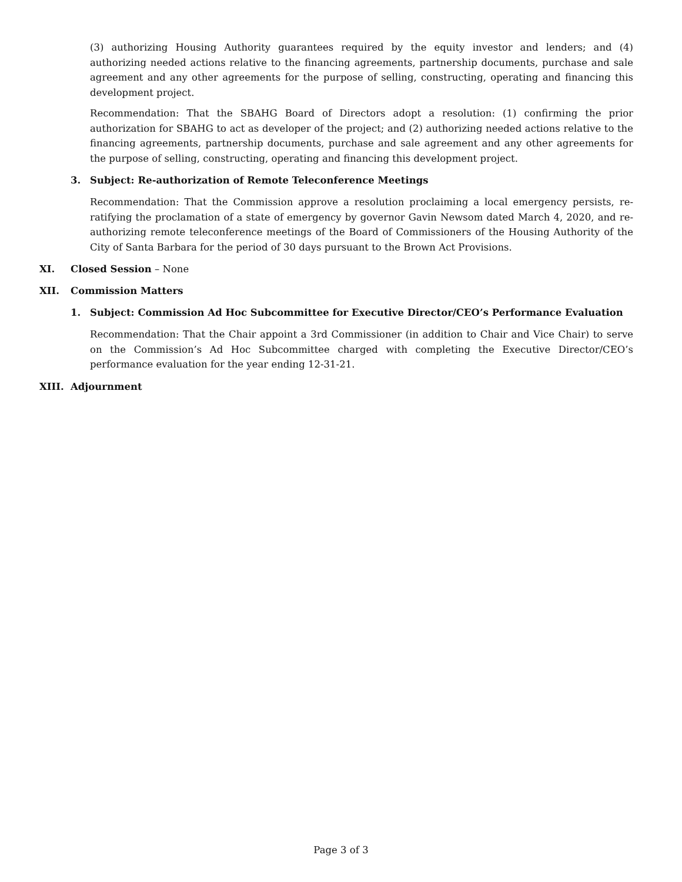(3) authorizing Housing Authority guarantees required by the equity investor and lenders; and (4) authorizing needed actions relative to the financing agreements, partnership documents, purchase and sale agreement and any other agreements for the purpose of selling, constructing, operating and financing this development project.
Recommendation: That the SBAHG Board of Directors adopt a resolution: (1) confirming the prior authorization for SBAHG to act as developer of the project; and (2) authorizing needed actions relative to the financing agreements, partnership documents, purchase and sale agreement and any other agreements for the purpose of selling, constructing, operating and financing this development project.
3. Subject: Re-authorization of Remote Teleconference Meetings
Recommendation: That the Commission approve a resolution proclaiming a local emergency persists, re-ratifying the proclamation of a state of emergency by governor Gavin Newsom dated March 4, 2020, and re-authorizing remote teleconference meetings of the Board of Commissioners of the Housing Authority of the City of Santa Barbara for the period of 30 days pursuant to the Brown Act Provisions.
XI. Closed Session – None
XII. Commission Matters
1. Subject: Commission Ad Hoc Subcommittee for Executive Director/CEO’s Performance Evaluation
Recommendation: That the Chair appoint a 3rd Commissioner (in addition to Chair and Vice Chair) to serve on the Commission’s Ad Hoc Subcommittee charged with completing the Executive Director/CEO’s performance evaluation for the year ending 12-31-21.
XIII. Adjournment
Page 3 of 3